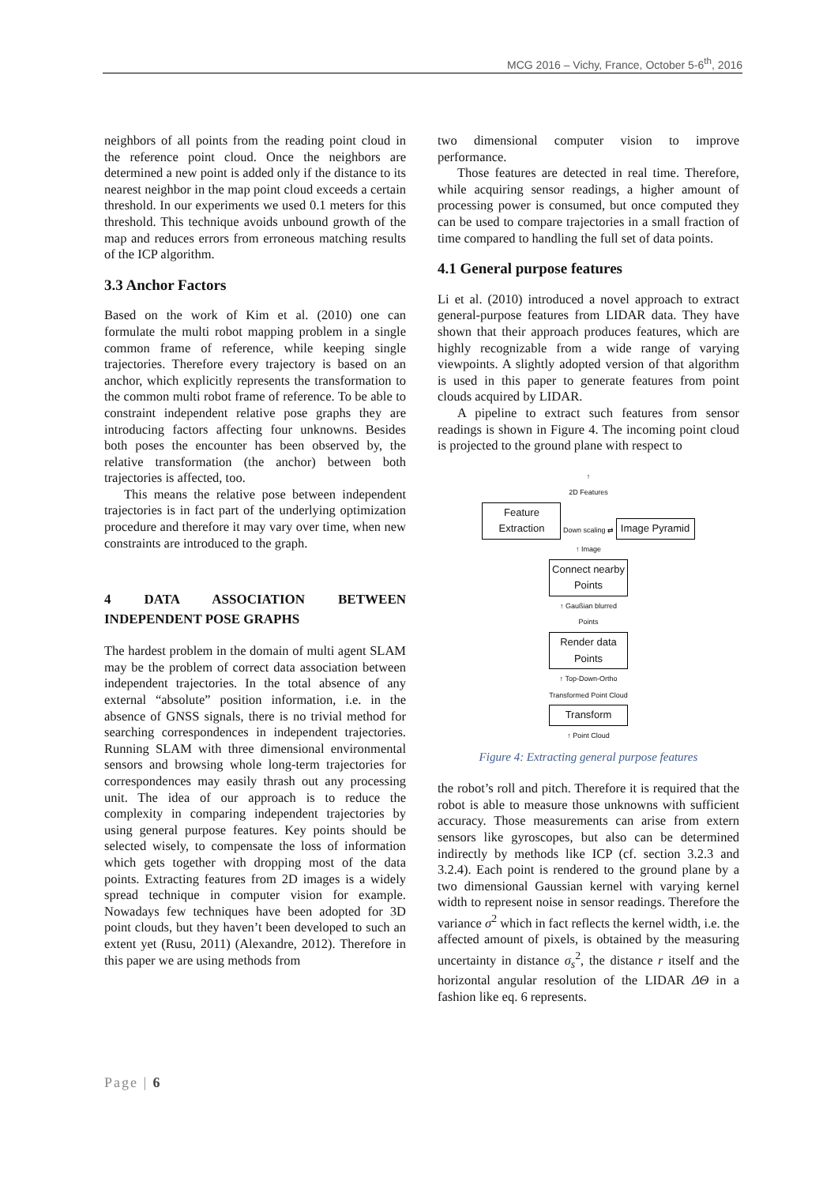MCG 2016 – Vichy, France, October 5-6<sup>th</sup>, 2016
neighbors of all points from the reading point cloud in the reference point cloud. Once the neighbors are determined a new point is added only if the distance to its nearest neighbor in the map point cloud exceeds a certain threshold. In our experiments we used 0.1 meters for this threshold. This technique avoids unbound growth of the map and reduces errors from erroneous matching results of the ICP algorithm.
3.3 Anchor Factors
Based on the work of Kim et al. (2010) one can formulate the multi robot mapping problem in a single common frame of reference, while keeping single trajectories. Therefore every trajectory is based on an anchor, which explicitly represents the transformation to the common multi robot frame of reference. To be able to constraint independent relative pose graphs they are introducing factors affecting four unknowns. Besides both poses the encounter has been observed by, the relative transformation (the anchor) between both trajectories is affected, too.
This means the relative pose between independent trajectories is in fact part of the underlying optimization procedure and therefore it may vary over time, when new constraints are introduced to the graph.
4 DATA ASSOCIATION BETWEEN INDEPENDENT POSE GRAPHS
The hardest problem in the domain of multi agent SLAM may be the problem of correct data association between independent trajectories. In the total absence of any external “absolute” position information, i.e. in the absence of GNSS signals, there is no trivial method for searching correspondences in independent trajectories. Running SLAM with three dimensional environmental sensors and browsing whole long-term trajectories for correspondences may easily thrash out any processing unit. The idea of our approach is to reduce the complexity in comparing independent trajectories by using general purpose features. Key points should be selected wisely, to compensate the loss of information which gets together with dropping most of the data points. Extracting features from 2D images is a widely spread technique in computer vision for example. Nowadays few techniques have been adopted for 3D point clouds, but they haven’t been developed to such an extent yet (Rusu, 2011) (Alexandre, 2012). Therefore in this paper we are using methods from
two dimensional computer vision to improve performance.
Those features are detected in real time. Therefore, while acquiring sensor readings, a higher amount of processing power is consumed, but once computed they can be used to compare trajectories in a small fraction of time compared to handling the full set of data points.
4.1 General purpose features
Li et al. (2010) introduced a novel approach to extract general-purpose features from LIDAR data. They have shown that their approach produces features, which are highly recognizable from a wide range of varying viewpoints. A slightly adopted version of that algorithm is used in this paper to generate features from point clouds acquired by LIDAR.
A pipeline to extract such features from sensor readings is shown in Figure 4. The incoming point cloud is projected to the ground plane with respect to
↑
2D Features
Feature Extraction Down scaling ⇄ Image Pyramid
↑ Image
Connect nearby Points
↑ Gaußian blurred
Points
Render data Points
↑ Top-Down-Ortho
Transformed Point Cloud
Transform
↑ Point Cloud
Figure 4: Extracting general purpose features
the robot’s roll and pitch. Therefore it is required that the robot is able to measure those unknowns with sufficient accuracy. Those measurements can arise from extern sensors like gyroscopes, but also can be determined indirectly by methods like ICP (cf. section 3.2.3 and 3.2.4). Each point is rendered to the ground plane by a two dimensional Gaussian kernel with varying kernel width to represent noise in sensor readings. Therefore the variance σ<sup>2</sup> which in fact reflects the kernel width, i.e. the affected amount of pixels, is obtained by the measuring uncertainty in distance σ<sub>s</sub><sup>2</sup>, the distance r itself and the horizontal angular resolution of the LIDAR ΔΘ in a fashion like eq. 6 represents.
Page | 6